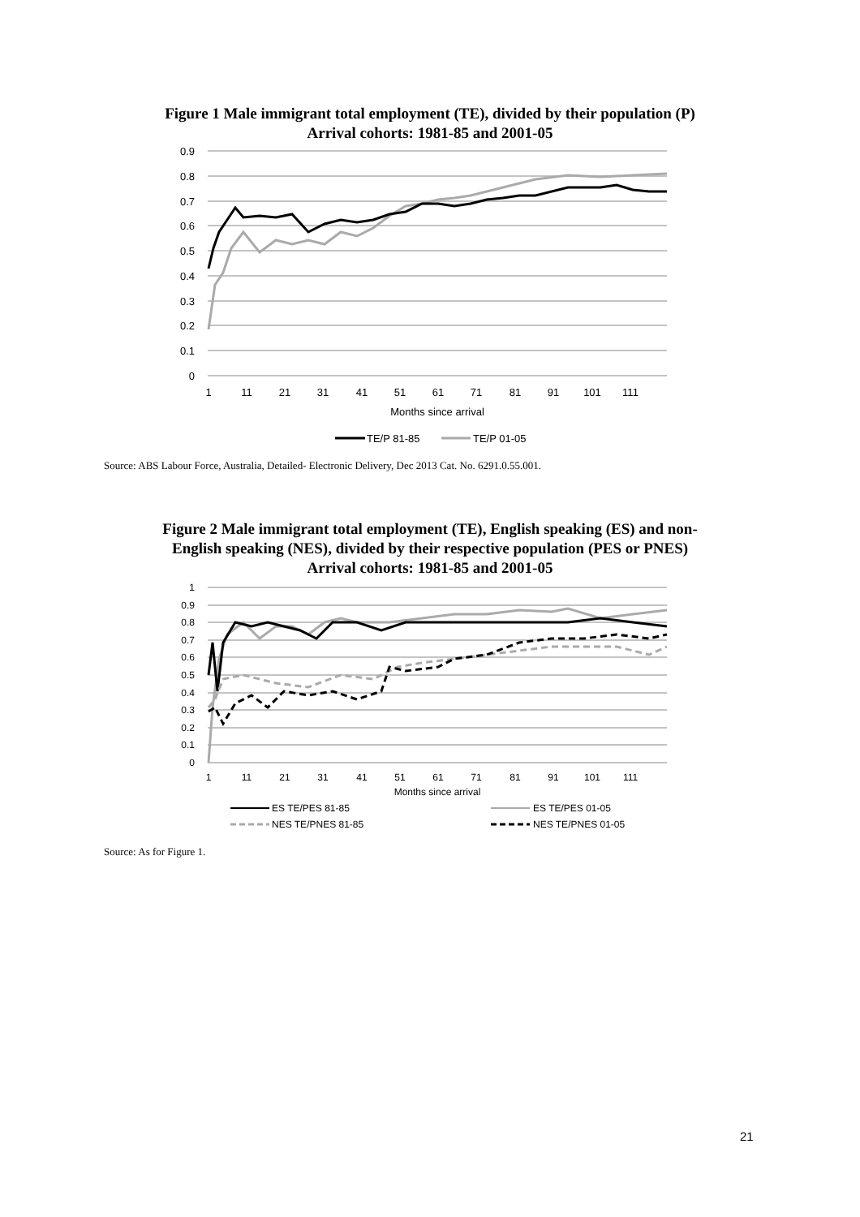Figure 1 Male immigrant total employment (TE), divided by their population (P)
Arrival cohorts: 1981-85 and 2001-05
0.9
0.8
0.7
0.6
0.5
0.4
0.3
0.2
0.1
0
1
11
21
31
41
51
61
71
81
91
101
111
Months since arrival
TE/P 81-85
TE/P 01-05
Source: ABS Labour Force, Australia, Detailed- Electronic Delivery, Dec 2013 Cat. No. 6291.0.55.001.
Figure 2 Male immigrant total employment (TE), English speaking (ES) and non-
English speaking (NES), divided by their respective population (PES or PNES)
Arrival cohorts: 1981-85 and 2001-05
1
0.9
0.8
0.7
0.6
0.5
0.4
0.3
0.2
0.1
0
1
11
21
31
41
51
61
71
81
91
101
111
Months since arrival
ES TE/PES 81-85
ES TE/PES 01-05
NES TE/PNES 81-85
NES TE/PNES 01-05
Source: As for Figure 1.
21